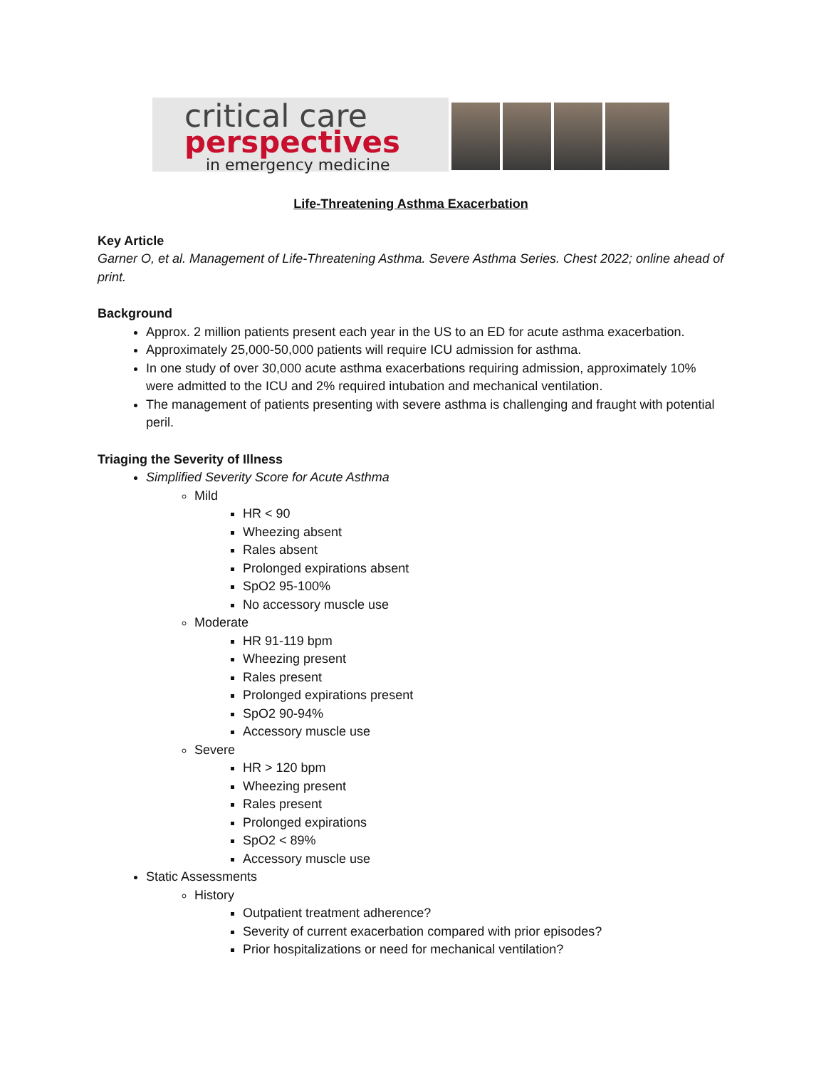critical care
perspectives
in emergency medicine
Life-Threatening Asthma Exacerbation
Key Article
Garner O, et al. Management of Life-Threatening Asthma. Severe Asthma Series. Chest 2022; online ahead of print.
Background
Approx. 2 million patients present each year in the US to an ED for acute asthma exacerbation.
Approximately 25,000-50,000 patients will require ICU admission for asthma.
In one study of over 30,000 acute asthma exacerbations requiring admission, approximately 10% were admitted to the ICU and 2% required intubation and mechanical ventilation.
The management of patients presenting with severe asthma is challenging and fraught with potential peril.
Triaging the Severity of Illness
Simplified Severity Score for Acute Asthma
Mild
HR < 90
Wheezing absent
Rales absent
Prolonged expirations absent
SpO2 95-100%
No accessory muscle use
Moderate
HR 91-119 bpm
Wheezing present
Rales present
Prolonged expirations present
SpO2 90-94%
Accessory muscle use
Severe
HR > 120 bpm
Wheezing present
Rales present
Prolonged expirations
SpO2 < 89%
Accessory muscle use
Static Assessments
History
Outpatient treatment adherence?
Severity of current exacerbation compared with prior episodes?
Prior hospitalizations or need for mechanical ventilation?